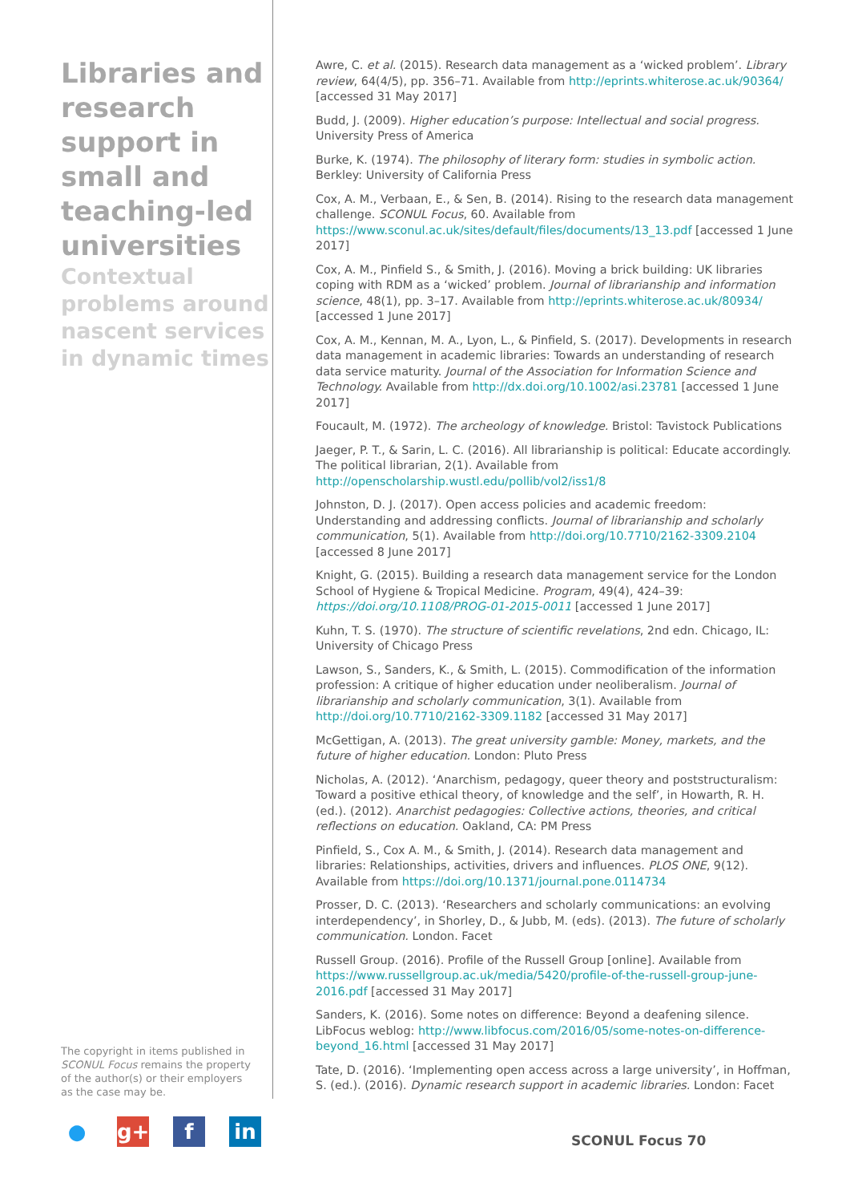Libraries and research support in small and teaching-led universities
Contextual problems around nascent services in dynamic times
The copyright in items published in SCONUL Focus remains the property of the author(s) or their employers as the case may be.
Awre, C. et al. (2015). Research data management as a ‘wicked problem’. Library review, 64(4/5), pp. 356–71. Available from http://eprints.whiterose.ac.uk/90364/ [accessed 31 May 2017]
Budd, J. (2009). Higher education’s purpose: Intellectual and social progress. University Press of America
Burke, K. (1974). The philosophy of literary form: studies in symbolic action. Berkley: University of California Press
Cox, A. M., Verbaan, E., & Sen, B. (2014). Rising to the research data management challenge. SCONUL Focus, 60. Available from https://www.sconul.ac.uk/sites/default/files/documents/13_13.pdf [accessed 1 June 2017]
Cox, A. M., Pinfield S., & Smith, J. (2016). Moving a brick building: UK libraries coping with RDM as a ‘wicked’ problem. Journal of librarianship and information science, 48(1), pp. 3–17. Available from http://eprints.whiterose.ac.uk/80934/ [accessed 1 June 2017]
Cox, A. M., Kennan, M. A., Lyon, L., & Pinfield, S. (2017). Developments in research data management in academic libraries: Towards an understanding of research data service maturity. Journal of the Association for Information Science and Technology. Available from http://dx.doi.org/10.1002/asi.23781 [accessed 1 June 2017]
Foucault, M. (1972). The archeology of knowledge. Bristol: Tavistock Publications
Jaeger, P. T., & Sarin, L. C. (2016). All librarianship is political: Educate accordingly. The political librarian, 2(1). Available from http://openscholarship.wustl.edu/pollib/vol2/iss1/8
Johnston, D. J. (2017). Open access policies and academic freedom: Understanding and addressing conflicts. Journal of librarianship and scholarly communication, 5(1). Available from http://doi.org/10.7710/2162-3309.2104 [accessed 8 June 2017]
Knight, G. (2015). Building a research data management service for the London School of Hygiene & Tropical Medicine. Program, 49(4), 424–39: https://doi.org/10.1108/PROG-01-2015-0011 [accessed 1 June 2017]
Kuhn, T. S. (1970). The structure of scientific revelations, 2nd edn. Chicago, IL: University of Chicago Press
Lawson, S., Sanders, K., & Smith, L. (2015). Commodification of the information profession: A critique of higher education under neoliberalism. Journal of librarianship and scholarly communication, 3(1). Available from http://doi.org/10.7710/2162-3309.1182 [accessed 31 May 2017]
McGettigan, A. (2013). The great university gamble: Money, markets, and the future of higher education. London: Pluto Press
Nicholas, A. (2012). ‘Anarchism, pedagogy, queer theory and poststructuralism: Toward a positive ethical theory, of knowledge and the self’, in Howarth, R. H. (ed.). (2012). Anarchist pedagogies: Collective actions, theories, and critical reflections on education. Oakland, CA: PM Press
Pinfield, S., Cox A. M., & Smith, J. (2014). Research data management and libraries: Relationships, activities, drivers and influences. PLOS ONE, 9(12). Available from https://doi.org/10.1371/journal.pone.0114734
Prosser, D. C. (2013). ‘Researchers and scholarly communications: an evolving interdependency’, in Shorley, D., & Jubb, M. (eds). (2013). The future of scholarly communication. London. Facet
Russell Group. (2016). Profile of the Russell Group [online]. Available from https://www.russellgroup.ac.uk/media/5420/profile-of-the-russell-group-june-2016.pdf [accessed 31 May 2017]
Sanders, K. (2016). Some notes on difference: Beyond a deafening silence. LibFocus weblog: http://www.libfocus.com/2016/05/some-notes-on-difference-beyond_16.html [accessed 31 May 2017]
Tate, D. (2016). ‘Implementing open access across a large university’, in Hoffman, S. (ed.). (2016). Dynamic research support in academic libraries. London: Facet
● g+ f in
SCONUL Focus 70